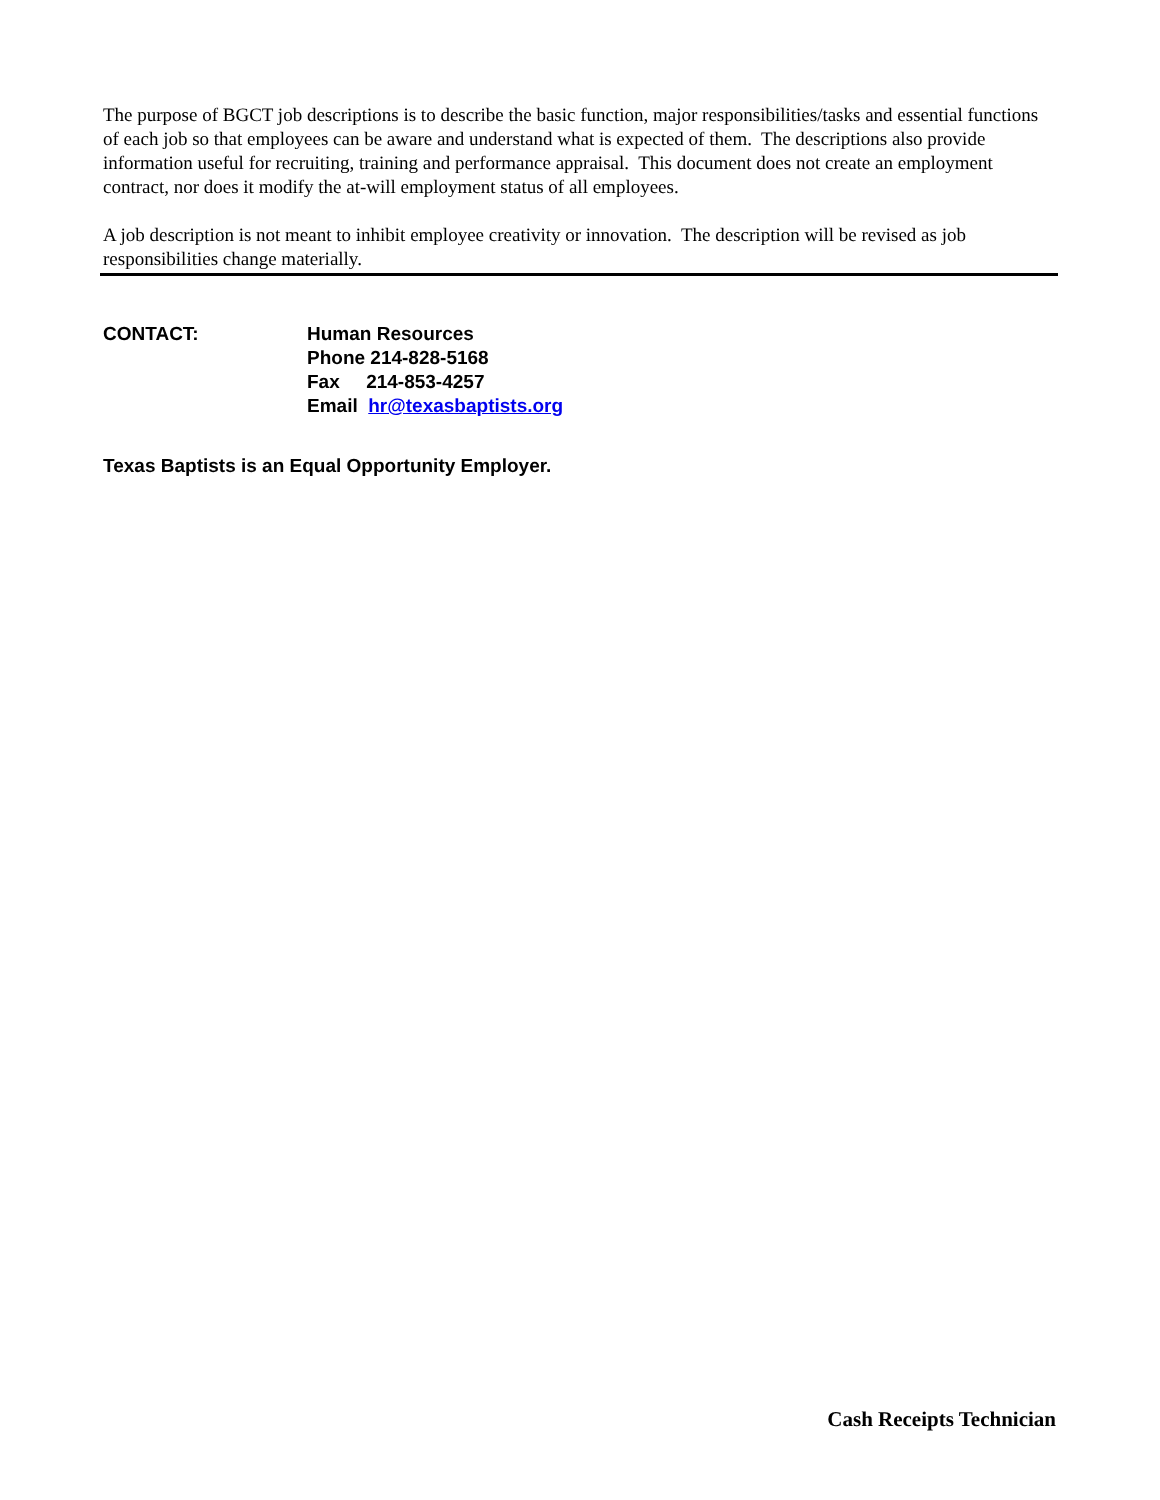The purpose of BGCT job descriptions is to describe the basic function, major responsibilities/tasks and essential functions of each job so that employees can be aware and understand what is expected of them. The descriptions also provide information useful for recruiting, training and performance appraisal. This document does not create an employment contract, nor does it modify the at-will employment status of all employees.
A job description is not meant to inhibit employee creativity or innovation. The description will be revised as job responsibilities change materially.
CONTACT: Human Resources
Phone 214-828-5168
Fax 214-853-4257
Email hr@texasbaptists.org
Texas Baptists is an Equal Opportunity Employer.
Cash Receipts Technician